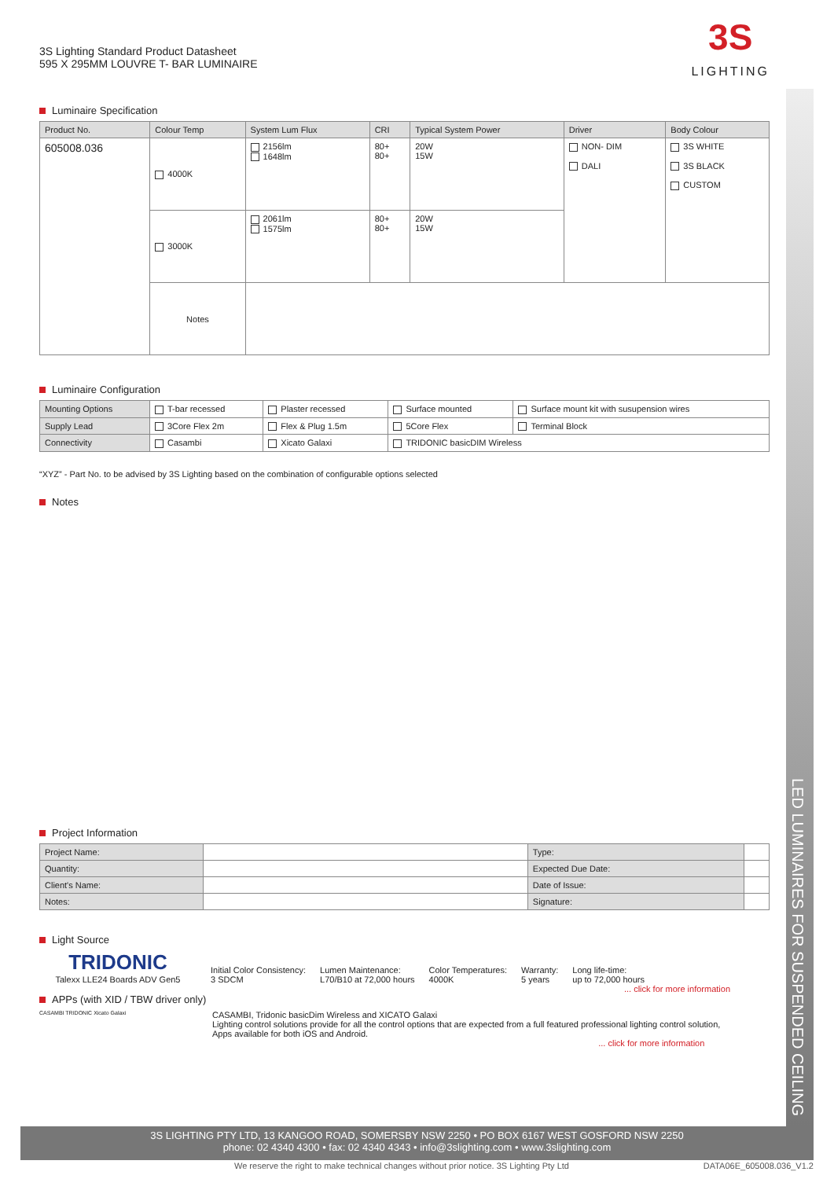LED LUMINAIRES FOR SUSPENDED CEILING
3S Lighting Standard Product Datasheet
595 X 295MM LOUVRE T- BAR LUMINAIRE
3S
LIGHTING
Luminaire Specification
| Product No. | Colour Temp | System Lum Flux | CRI | Typical System Power | Driver | Body Colour |
| --- | --- | --- | --- | --- | --- | --- |
| 605008.036 | 4000K | 2156lm 1648lm | 80+ 80+ | 20W 15W | NON- DIM DALI | 3S WHITE 3S BLACK CUSTOM |
| | 3000K | 2061lm 1575lm | 80+ 80+ | 20W 15W | | |
| | Notes | | | | | |
Luminaire Configuration
| Mounting Options | T-bar recessed | Plaster recessed | Surface mounted | Surface mount kit with susupension wires |
| Supply Lead | 3Core Flex 2m | Flex & Plug 1.5m | 5Core Flex | Terminal Block |
| Connectivity | Casambi | Xicato Galaxi | TRIDONIC basicDIM Wireless | |
“XYZ” - Part No. to be advised by 3S Lighting based on the combination of configurable options selected
Notes
Project Information
| Project Name: | | Type: | |
| Quantity: | | Expected Due Date: | |
| Client's Name: | | Date of Issue: | |
| Notes: | | Signature: | |
Light Source
TRIDONIC
Talexx LLE24 Boards ADV Gen5
Initial Color Consistency:
3 SDCM
Lumen Maintenance:
L70/B10 at 72,000 hours
Color Temperatures:
4000K
Warranty:
5 years
Long life-time:
up to 72,000 hours
... click for more information
APPs (with XID / TBW driver only)
CASAMBI TRIDONIC Xicato Galaxi
CASAMBI, Tridonic basicDim Wireless and XICATO Galaxi
Lighting control solutions provide for all the control options that are expected from a full featured professional lighting control solution,
Apps available for both iOS and Android.
... click for more information
3S LIGHTING PTY LTD, 13 KANGOO ROAD, SOMERSBY NSW 2250 • PO BOX 6167 WEST GOSFORD NSW 2250
phone: 02 4340 4300 • fax: 02 4340 4343 • info@3slighting.com • www.3slighting.com
We reserve the right to make technical changes without prior notice. 3S Lighting Pty Ltd DATA06E_605008.036_V1.2